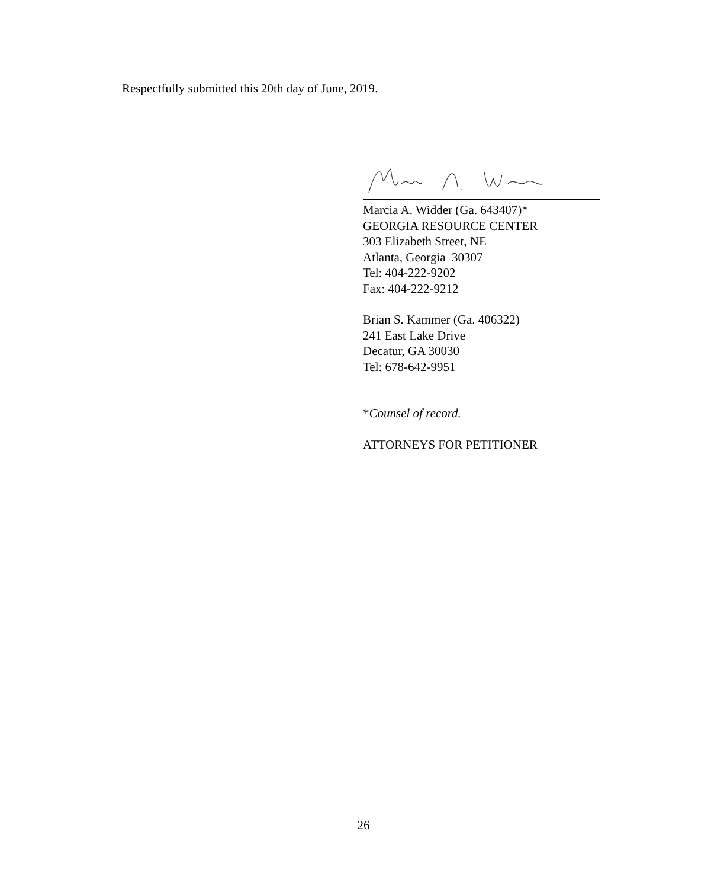Respectfully submitted this 20th day of June, 2019.
Marcia A. Widder (Ga. 643407)*
GEORGIA RESOURCE CENTER
303 Elizabeth Street, NE
Atlanta, Georgia 30307
Tel: 404-222-9202
Fax: 404-222-9212
Brian S. Kammer (Ga. 406322)
241 East Lake Drive
Decatur, GA 30030
Tel: 678-642-9951
*Counsel of record.
ATTORNEYS FOR PETITIONER
26